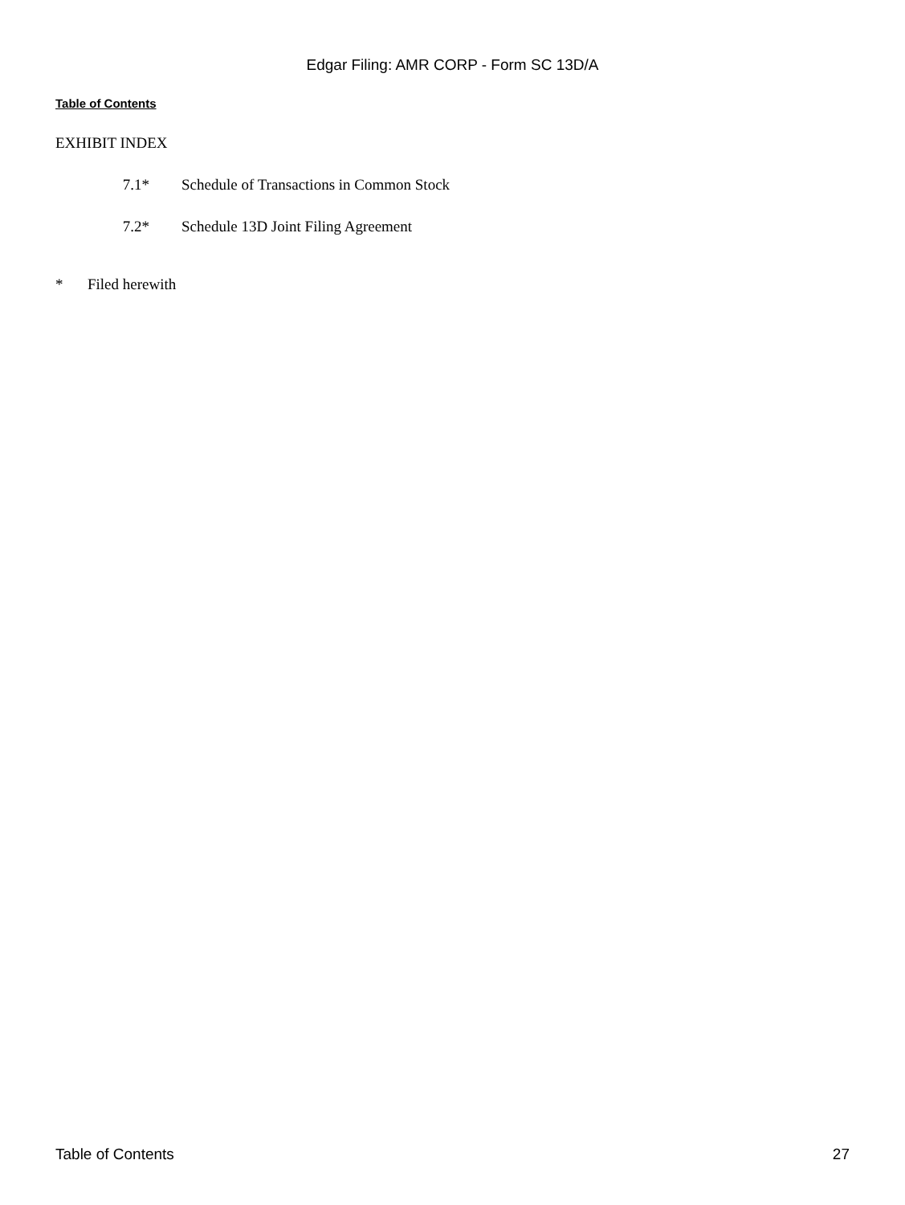Edgar Filing: AMR CORP - Form SC 13D/A
Table of Contents
EXHIBIT INDEX
7.1* Schedule of Transactions in Common Stock
7.2* Schedule 13D Joint Filing Agreement
* Filed herewith
Table of Contents 27